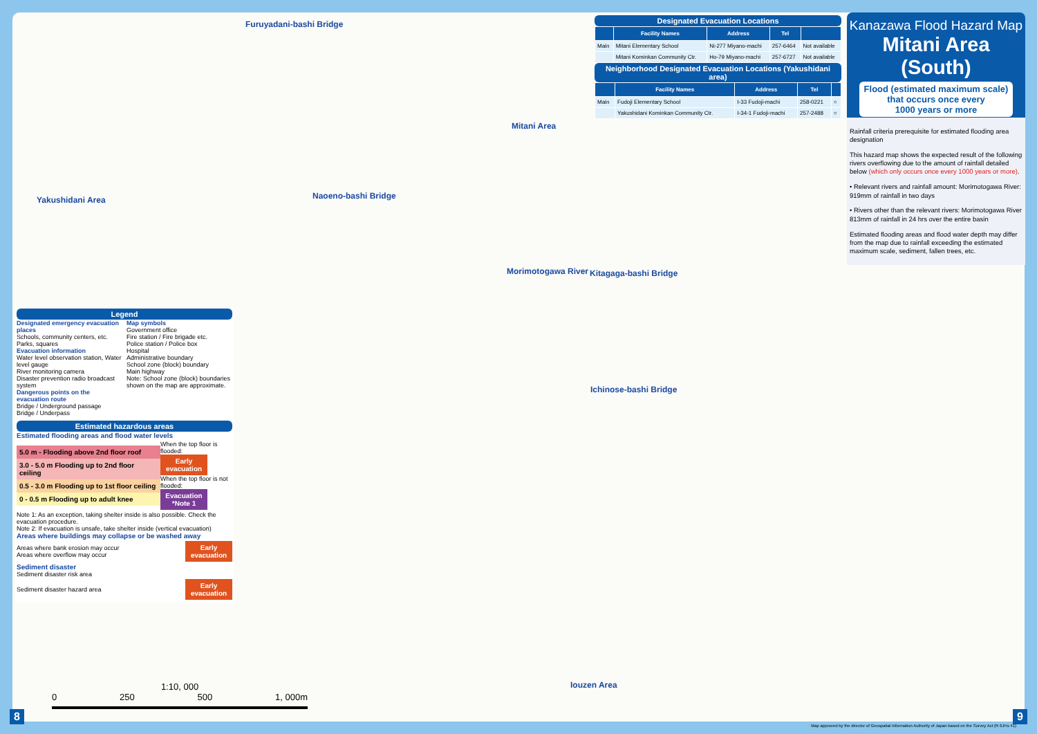Furuyadani-bashi Bridge
Mitani Area
Yakushidani Area Naoeno-bashi Bridge
Morimotogawa River Kitagaga-bashi Bridge
Ichinose-bashi Bridge
Iouzen Area
Designated Evacuation Locations
| | Facility Names | Address | Tel | |
| --- | --- | --- | --- | --- |
| Main | Mitani Elementary School | Ni-277 Miyano-machi | 257-6464 | Not available |
| | Mitani Kominkan Community Ctr. | Ho-79 Miyano-machi | 257-6727 | Not available |
Neighborhood Designated Evacuation Locations (Yakushidani area)
| | Facility Names | Address | Tel | |
| --- | --- | --- | --- | --- |
| Main | Fudoji Elementary School | I-33 Fudoji-machi | 258-0221 | ○ |
| | Yakushidani Kominkan Community Ctr. | I-34-1 Fudoji-machi | 257-2488 | ○ |
Kanazawa Flood Hazard Map
Mitani Area (South)
Flood (estimated maximum scale)
that occurs once every
1000 years or more
Rainfall criteria prerequisite for estimated flooding area designation
This hazard map shows the expected result of the following rivers overflowing due to the amount of rainfall detailed below (which only occurs once every 1000 years or more).
• Relevant rivers and rainfall amount: Morimotogawa River: 919mm of rainfall in two days
• Rivers other than the relevant rivers: Morimotogawa River 813mm of rainfall in 24 hrs over the entire basin
Estimated flooding areas and flood water depth may differ from the map due to rainfall exceeding the estimated maximum scale, sediment, fallen trees, etc.
Legend
Designated emergency evacuation places
Schools, community centers, etc.
Parks, squares
Evacuation information
Water level observation station, Water level gauge
River monitoring camera
Disaster prevention radio broadcast system
Dangerous points on the evacuation route
Bridge / Underground passage
Bridge / Underpass
Map symbols
Government office
Fire station / Fire brigade etc.
Police station / Police box
Hospital
Administrative boundary
School zone (block) boundary
Main highway
Note: School zone (block) boundaries shown on the map are approximate.
Estimated hazardous areas
Estimated flooding areas and flood water levels
5.0 m - Flooding above 2nd floor roof
3.0 - 5.0 m Flooding up to 2nd floor ceiling
0.5 - 3.0 m Flooding up to 1st floor ceiling
0 - 0.5 m Flooding up to adult knee
When the top floor is flooded:
Early evacuation
When the top floor is not flooded:
Evacuation *Note 1
Note 1: As an exception, taking shelter inside is also possible. Check the evacuation procedure.
Note 2: If evacuation is unsafe, take shelter inside (vertical evacuation)
Areas where buildings may collapse or be washed away
Areas where bank erosion may occur
Areas where overflow may occur
Early evacuation
Sediment disaster
Sediment disaster risk area
Sediment disaster hazard area
Early evacuation
1:10, 000
0 250 500 1, 000m
8 9
Map approved by the director of Geospatial Information Authority of Japan based on the Survey Act (R 6JHs 41)